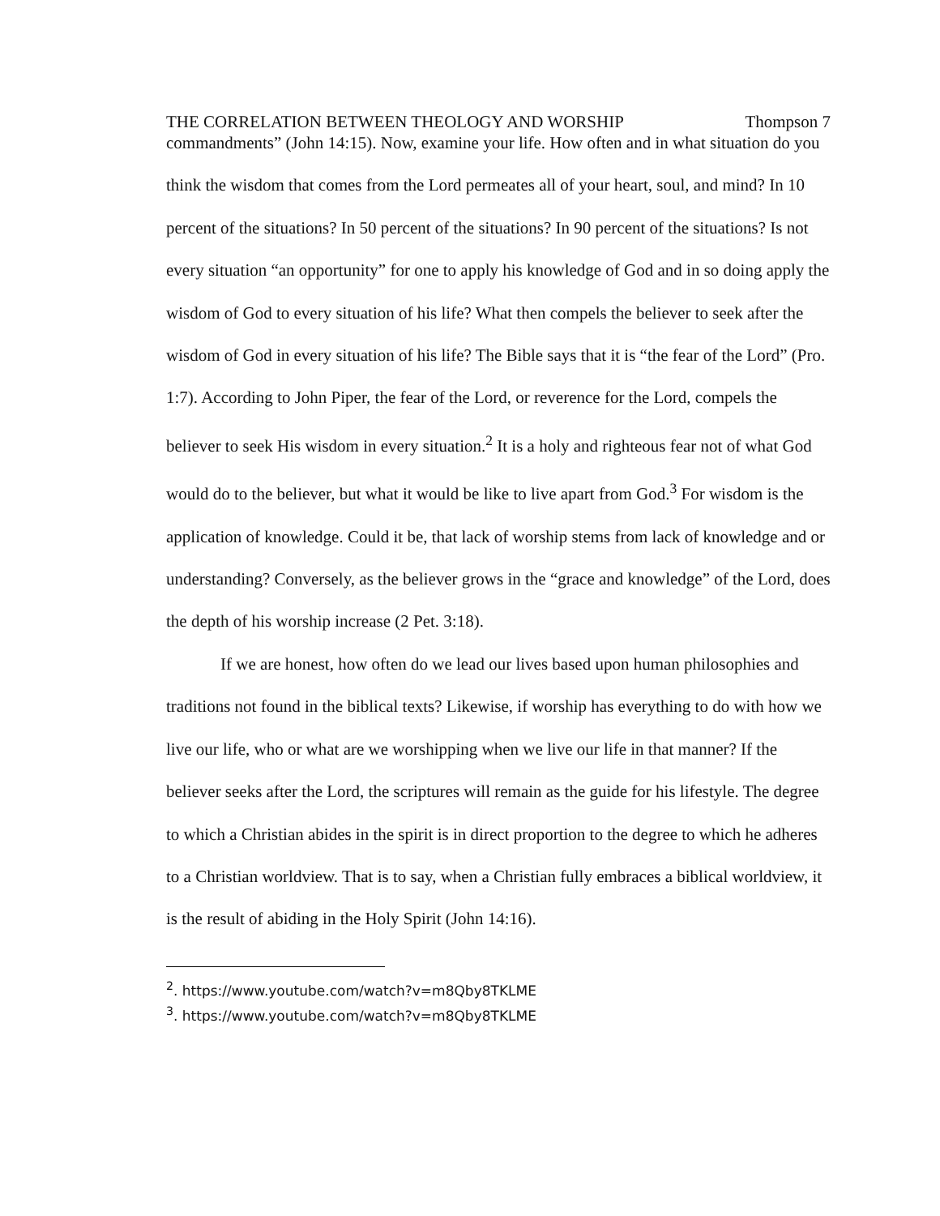THE CORRELATION BETWEEN THEOLOGY AND WORSHIP Thompson 7
commandments” (John 14:15). Now, examine your life. How often and in what situation do you think the wisdom that comes from the Lord permeates all of your heart, soul, and mind? In 10 percent of the situations? In 50 percent of the situations? In 90 percent of the situations? Is not every situation “an opportunity” for one to apply his knowledge of God and in so doing apply the wisdom of God to every situation of his life? What then compels the believer to seek after the wisdom of God in every situation of his life? The Bible says that it is “the fear of the Lord” (Pro. 1:7). According to John Piper, the fear of the Lord, or reverence for the Lord, compels the believer to seek His wisdom in every situation.<sup>2</sup> It is a holy and righteous fear not of what God would do to the believer, but what it would be like to live apart from God.<sup>3</sup> For wisdom is the application of knowledge. Could it be, that lack of worship stems from lack of knowledge and or understanding? Conversely, as the believer grows in the “grace and knowledge” of the Lord, does the depth of his worship increase (2 Pet. 3:18).
If we are honest, how often do we lead our lives based upon human philosophies and traditions not found in the biblical texts? Likewise, if worship has everything to do with how we live our life, who or what are we worshipping when we live our life in that manner? If the believer seeks after the Lord, the scriptures will remain as the guide for his lifestyle. The degree to which a Christian abides in the spirit is in direct proportion to the degree to which he adheres to a Christian worldview. That is to say, when a Christian fully embraces a biblical worldview, it is the result of abiding in the Holy Spirit (John 14:16).
<sup>2</sup>. https://www.youtube.com/watch?v=m8Qby8TKLME
<sup>3</sup>. https://www.youtube.com/watch?v=m8Qby8TKLME